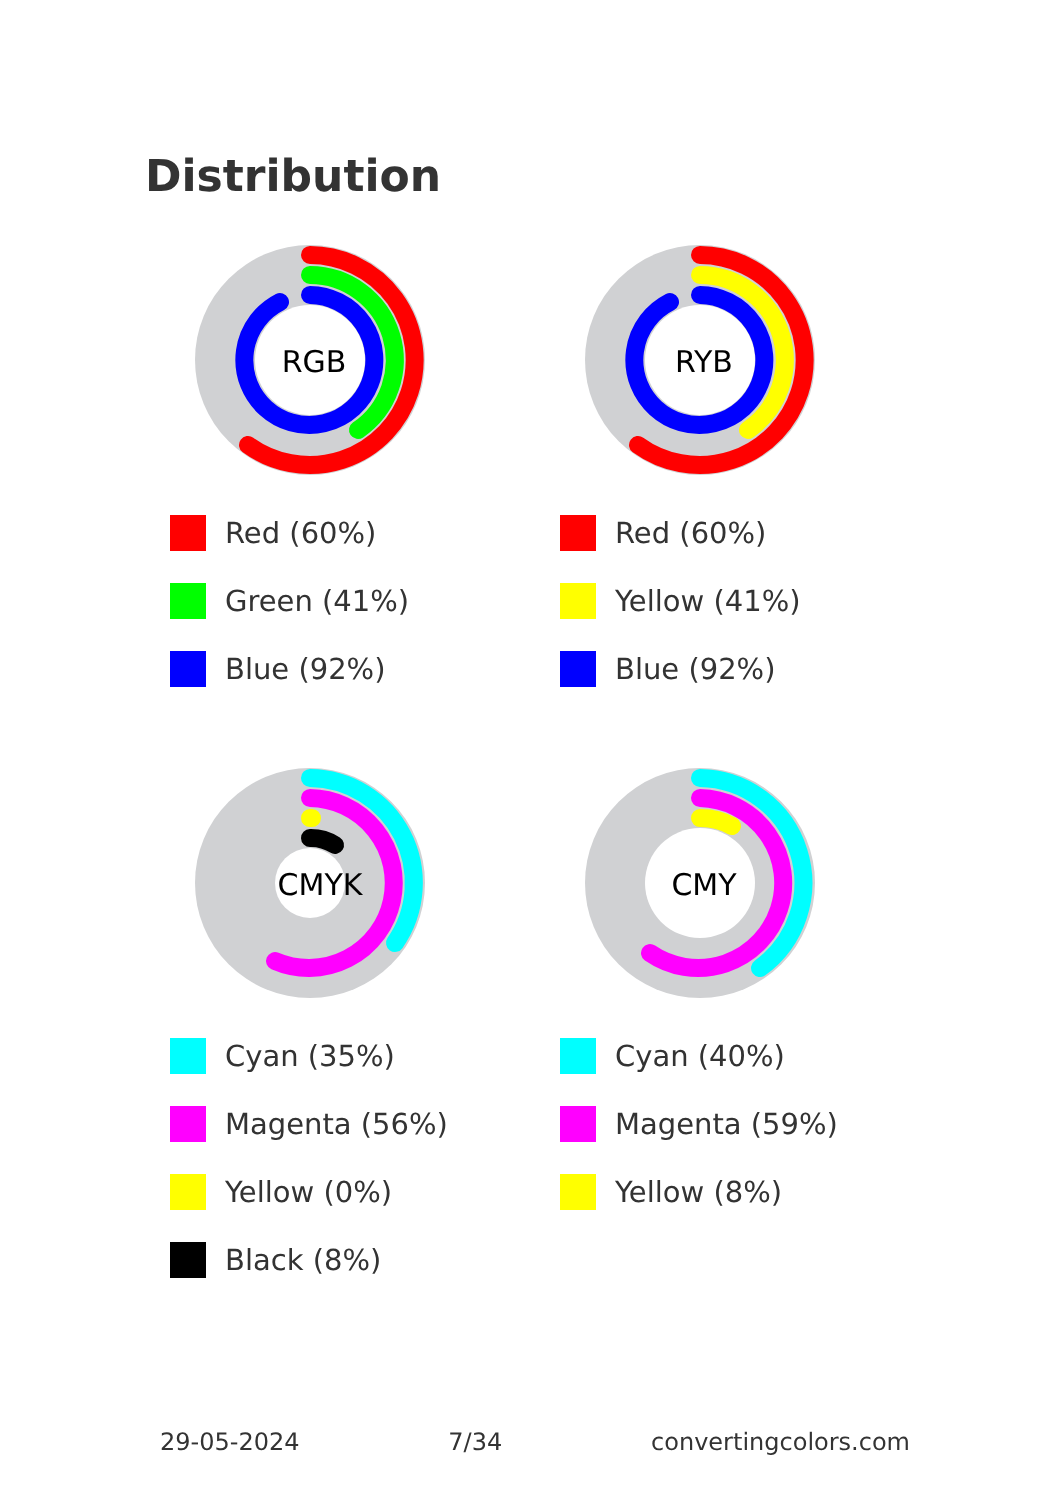Distribution
RGB
Red (60%)
Green (41%)
Blue (92%)
RYB
Red (60%)
Yellow (41%)
Blue (92%)
CMYK
Cyan (35%)
Magenta (56%)
Yellow (0%)
Black (8%)
CMY
Cyan (40%)
Magenta (59%)
Yellow (8%)
29-05-2024 7/34 convertingcolors.com